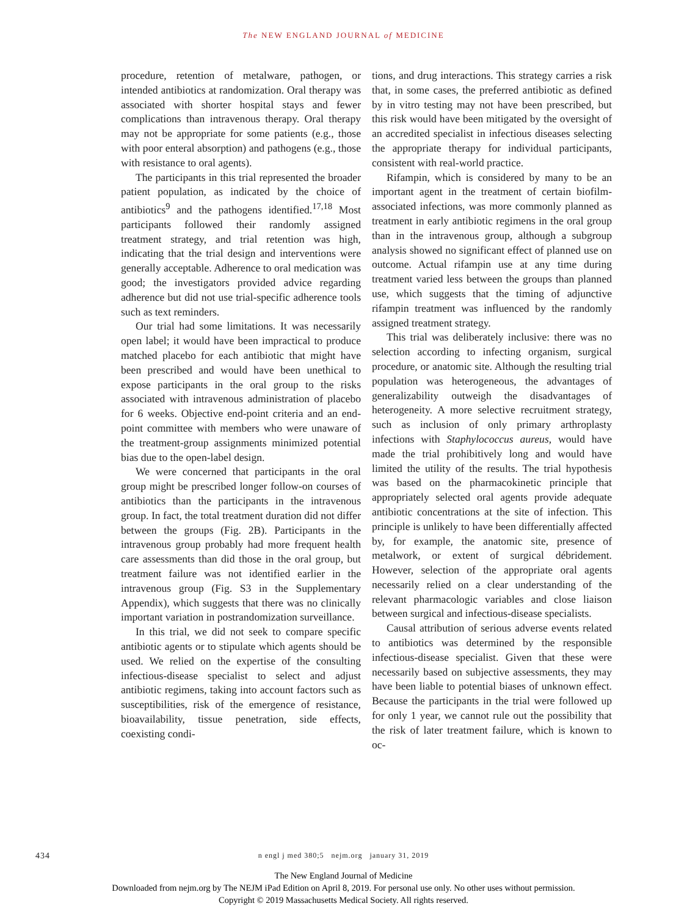The NEW ENGLAND JOURNAL of MEDICINE
procedure, retention of metalware, pathogen, or intended antibiotics at randomization. Oral therapy was associated with shorter hospital stays and fewer complications than intravenous therapy. Oral therapy may not be appropriate for some patients (e.g., those with poor enteral absorption) and pathogens (e.g., those with resistance to oral agents).
The participants in this trial represented the broader patient population, as indicated by the choice of antibiotics<sup>9</sup> and the pathogens identified.<sup>17,18</sup> Most participants followed their randomly assigned treatment strategy, and trial retention was high, indicating that the trial design and interventions were generally acceptable. Adherence to oral medication was good; the investigators provided advice regarding adherence but did not use trial-specific adherence tools such as text reminders.
Our trial had some limitations. It was necessarily open label; it would have been impractical to produce matched placebo for each antibiotic that might have been prescribed and would have been unethical to expose participants in the oral group to the risks associated with intravenous administration of placebo for 6 weeks. Objective end-point criteria and an end-point committee with members who were unaware of the treatment-group assignments minimized potential bias due to the open-label design.
We were concerned that participants in the oral group might be prescribed longer follow-on courses of antibiotics than the participants in the intravenous group. In fact, the total treatment duration did not differ between the groups (Fig. 2B). Participants in the intravenous group probably had more frequent health care assessments than did those in the oral group, but treatment failure was not identified earlier in the intravenous group (Fig. S3 in the Supplementary Appendix), which suggests that there was no clinically important variation in postrandomization surveillance.
In this trial, we did not seek to compare specific antibiotic agents or to stipulate which agents should be used. We relied on the expertise of the consulting infectious-disease specialist to select and adjust antibiotic regimens, taking into account factors such as susceptibilities, risk of the emergence of resistance, bioavailability, tissue penetration, side effects, coexisting condi-
tions, and drug interactions. This strategy carries a risk that, in some cases, the preferred antibiotic as defined by in vitro testing may not have been prescribed, but this risk would have been mitigated by the oversight of an accredited specialist in infectious diseases selecting the appropriate therapy for individual participants, consistent with real-world practice.
Rifampin, which is considered by many to be an important agent in the treatment of certain biofilm-associated infections, was more commonly planned as treatment in early antibiotic regimens in the oral group than in the intravenous group, although a subgroup analysis showed no significant effect of planned use on outcome. Actual rifampin use at any time during treatment varied less between the groups than planned use, which suggests that the timing of adjunctive rifampin treatment was influenced by the randomly assigned treatment strategy.
This trial was deliberately inclusive: there was no selection according to infecting organism, surgical procedure, or anatomic site. Although the resulting trial population was heterogeneous, the advantages of generalizability outweigh the disadvantages of heterogeneity. A more selective recruitment strategy, such as inclusion of only primary arthroplasty infections with Staphylococcus aureus, would have made the trial prohibitively long and would have limited the utility of the results. The trial hypothesis was based on the pharmacokinetic principle that appropriately selected oral agents provide adequate antibiotic concentrations at the site of infection. This principle is unlikely to have been differentially affected by, for example, the anatomic site, presence of metalwork, or extent of surgical débridement. However, selection of the appropriate oral agents necessarily relied on a clear understanding of the relevant pharmacologic variables and close liaison between surgical and infectious-disease specialists.
Causal attribution of serious adverse events related to antibiotics was determined by the responsible infectious-disease specialist. Given that these were necessarily based on subjective assessments, they may have been liable to potential biases of unknown effect. Because the participants in the trial were followed up for only 1 year, we cannot rule out the possibility that the risk of later treatment failure, which is known to oc-
434
n engl j med 380;5 nejm.org january 31, 2019
The New England Journal of Medicine
Downloaded from nejm.org by The NEJM iPad Edition on April 8, 2019. For personal use only. No other uses without permission.
Copyright © 2019 Massachusetts Medical Society. All rights reserved.